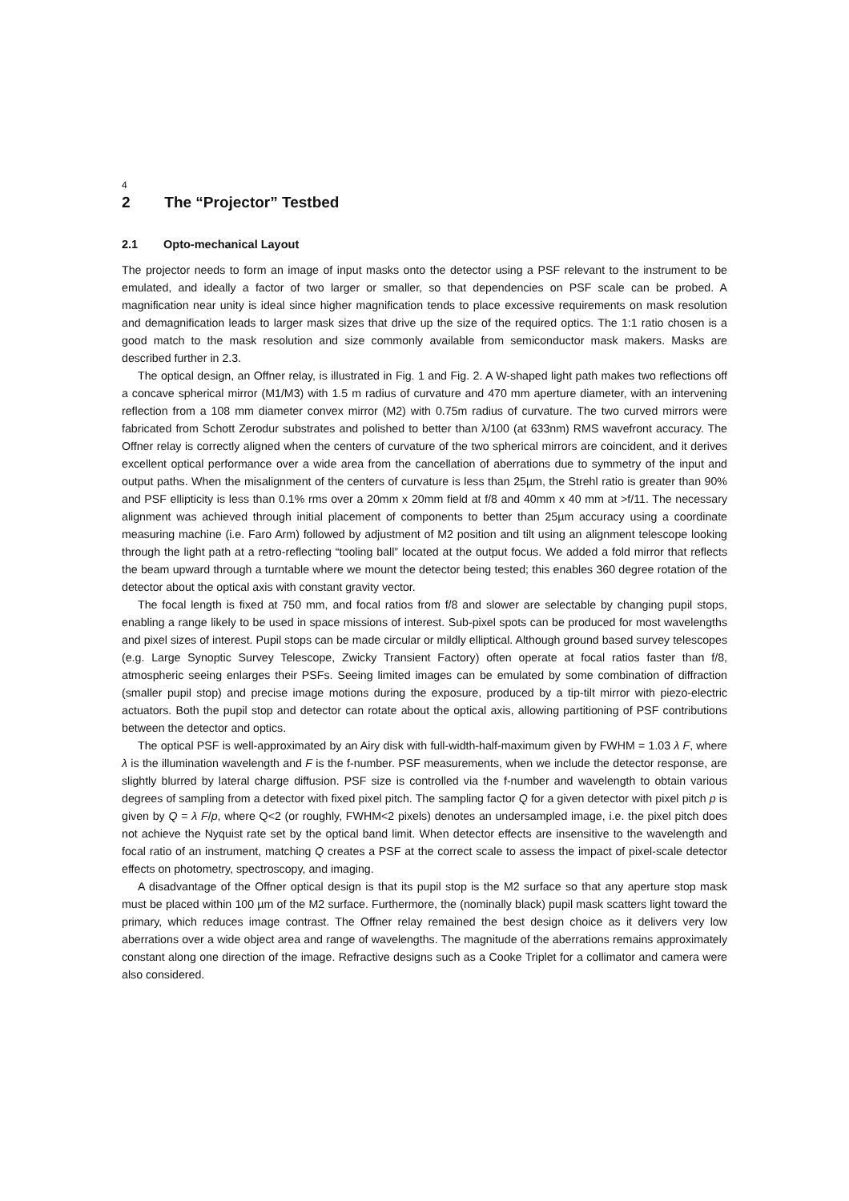4
2 The “Projector” Testbed
2.1 Opto-mechanical Layout
The projector needs to form an image of input masks onto the detector using a PSF relevant to the instrument to be emulated, and ideally a factor of two larger or smaller, so that dependencies on PSF scale can be probed. A magnification near unity is ideal since higher magnification tends to place excessive requirements on mask resolution and demagnification leads to larger mask sizes that drive up the size of the required optics. The 1:1 ratio chosen is a good match to the mask resolution and size commonly available from semiconductor mask makers. Masks are described further in 2.3.
The optical design, an Offner relay, is illustrated in Fig. 1 and Fig. 2. A W-shaped light path makes two reflections off a concave spherical mirror (M1/M3) with 1.5 m radius of curvature and 470 mm aperture diameter, with an intervening reflection from a 108 mm diameter convex mirror (M2) with 0.75m radius of curvature. The two curved mirrors were fabricated from Schott Zerodur substrates and polished to better than λ/100 (at 633nm) RMS wavefront accuracy. The Offner relay is correctly aligned when the centers of curvature of the two spherical mirrors are coincident, and it derives excellent optical performance over a wide area from the cancellation of aberrations due to symmetry of the input and output paths. When the misalignment of the centers of curvature is less than 25µm, the Strehl ratio is greater than 90% and PSF ellipticity is less than 0.1% rms over a 20mm x 20mm field at f/8 and 40mm x 40 mm at >f/11. The necessary alignment was achieved through initial placement of components to better than 25µm accuracy using a coordinate measuring machine (i.e. Faro Arm) followed by adjustment of M2 position and tilt using an alignment telescope looking through the light path at a retro-reflecting “tooling ball” located at the output focus. We added a fold mirror that reflects the beam upward through a turntable where we mount the detector being tested; this enables 360 degree rotation of the detector about the optical axis with constant gravity vector.
The focal length is fixed at 750 mm, and focal ratios from f/8 and slower are selectable by changing pupil stops, enabling a range likely to be used in space missions of interest. Sub-pixel spots can be produced for most wavelengths and pixel sizes of interest. Pupil stops can be made circular or mildly elliptical. Although ground based survey telescopes (e.g. Large Synoptic Survey Telescope, Zwicky Transient Factory) often operate at focal ratios faster than f/8, atmospheric seeing enlarges their PSFs. Seeing limited images can be emulated by some combination of diffraction (smaller pupil stop) and precise image motions during the exposure, produced by a tip-tilt mirror with piezo-electric actuators. Both the pupil stop and detector can rotate about the optical axis, allowing partitioning of PSF contributions between the detector and optics.
The optical PSF is well-approximated by an Airy disk with full-width-half-maximum given by FWHM = 1.03 λ F, where λ is the illumination wavelength and F is the f-number. PSF measurements, when we include the detector response, are slightly blurred by lateral charge diffusion. PSF size is controlled via the f-number and wavelength to obtain various degrees of sampling from a detector with fixed pixel pitch. The sampling factor Q for a given detector with pixel pitch p is given by Q = λ F/p, where Q<2 (or roughly, FWHM<2 pixels) denotes an undersampled image, i.e. the pixel pitch does not achieve the Nyquist rate set by the optical band limit. When detector effects are insensitive to the wavelength and focal ratio of an instrument, matching Q creates a PSF at the correct scale to assess the impact of pixel-scale detector effects on photometry, spectroscopy, and imaging.
A disadvantage of the Offner optical design is that its pupil stop is the M2 surface so that any aperture stop mask must be placed within 100 µm of the M2 surface. Furthermore, the (nominally black) pupil mask scatters light toward the primary, which reduces image contrast. The Offner relay remained the best design choice as it delivers very low aberrations over a wide object area and range of wavelengths. The magnitude of the aberrations remains approximately constant along one direction of the image. Refractive designs such as a Cooke Triplet for a collimator and camera were also considered.